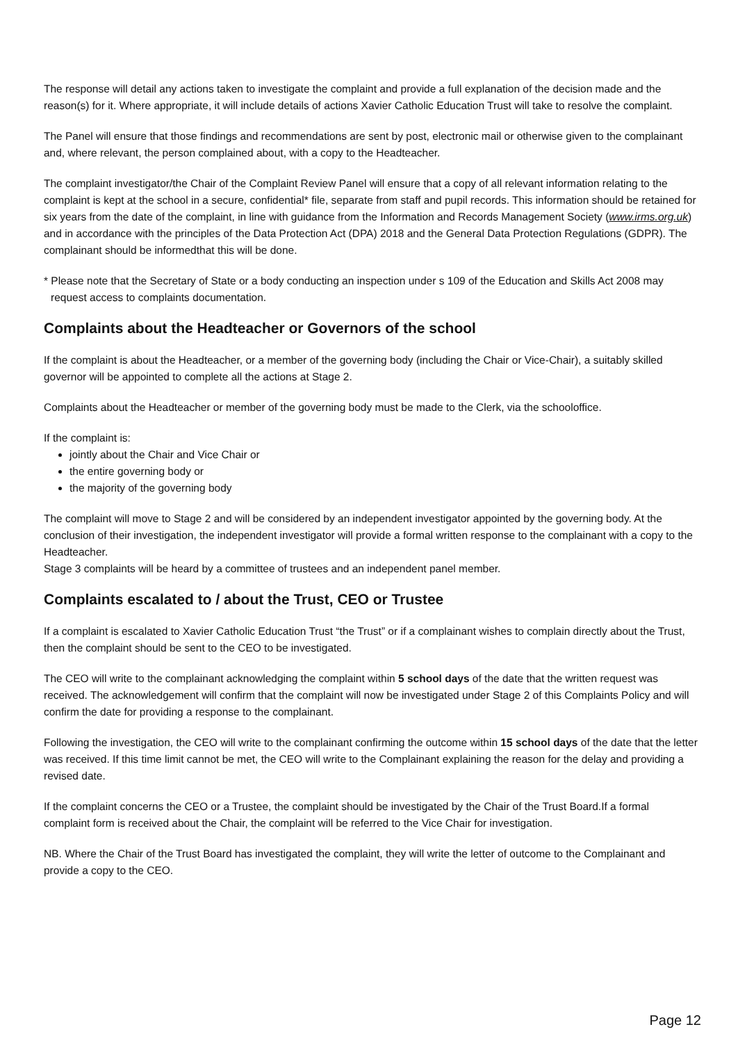The response will detail any actions taken to investigate the complaint and provide a full explanation of the decision made and the reason(s) for it. Where appropriate, it will include details of actions Xavier Catholic Education Trust will take to resolve the complaint.
The Panel will ensure that those findings and recommendations are sent by post, electronic mail or otherwise given to the complainant and, where relevant, the person complained about, with a copy to the Headteacher.
The complaint investigator/the Chair of the Complaint Review Panel will ensure that a copy of all relevant information relating to the complaint is kept at the school in a secure, confidential* file, separate from staff and pupil records. This information should be retained for six years from the date of the complaint, in line with guidance from the Information and Records Management Society (www.irms.org.uk) and in accordance with the principles of the Data Protection Act (DPA) 2018 and the General Data Protection Regulations (GDPR). The complainant should be informedthat this will be done.
* Please note that the Secretary of State or a body conducting an inspection under s 109 of the Education and Skills Act 2008 may request access to complaints documentation.
Complaints about the Headteacher or Governors of the school
If the complaint is about the Headteacher, or a member of the governing body (including the Chair or Vice-Chair), a suitably skilled governor will be appointed to complete all the actions at Stage 2.
Complaints about the Headteacher or member of the governing body must be made to the Clerk, via the schooloffice.
If the complaint is:
jointly about the Chair and Vice Chair or
the entire governing body or
the majority of the governing body
The complaint will move to Stage 2 and will be considered by an independent investigator appointed by the governing body. At the conclusion of their investigation, the independent investigator will provide a formal written response to the complainant with a copy to the Headteacher.
Stage 3 complaints will be heard by a committee of trustees and an independent panel member.
Complaints escalated to / about the Trust, CEO or Trustee
If a complaint is escalated to Xavier Catholic Education Trust “the Trust” or if a complainant wishes to complain directly about the Trust, then the complaint should be sent to the CEO to be investigated.
The CEO will write to the complainant acknowledging the complaint within 5 school days of the date that the written request was received. The acknowledgement will confirm that the complaint will now be investigated under Stage 2 of this Complaints Policy and will confirm the date for providing a response to the complainant.
Following the investigation, the CEO will write to the complainant confirming the outcome within 15 school days of the date that the letter was received. If this time limit cannot be met, the CEO will write to the Complainant explaining the reason for the delay and providing a revised date.
If the complaint concerns the CEO or a Trustee, the complaint should be investigated by the Chair of the Trust Board.If a formal complaint form is received about the Chair, the complaint will be referred to the Vice Chair for investigation.
NB. Where the Chair of the Trust Board has investigated the complaint, they will write the letter of outcome to the Complainant and provide a copy to the CEO.
Page 12